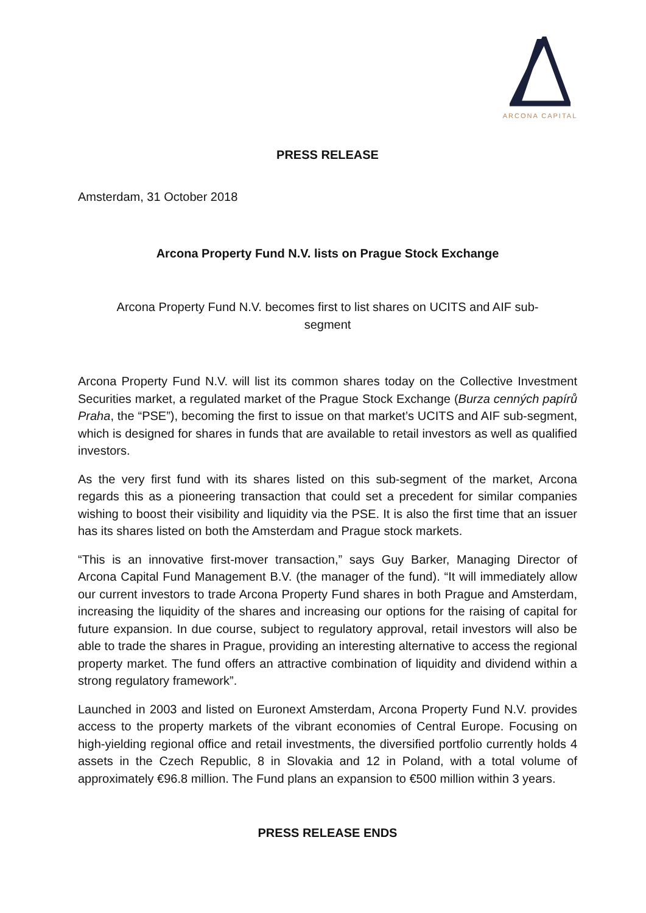ARCONA CAPITAL
PRESS RELEASE
Amsterdam, 31 October 2018
Arcona Property Fund N.V. lists on Prague Stock Exchange
Arcona Property Fund N.V. becomes first to list shares on UCITS and AIF sub-segment
Arcona Property Fund N.V. will list its common shares today on the Collective Investment Securities market, a regulated market of the Prague Stock Exchange (Burza cenných papírů Praha, the “PSE”), becoming the first to issue on that market’s UCITS and AIF sub-segment, which is designed for shares in funds that are available to retail investors as well as qualified investors.
As the very first fund with its shares listed on this sub-segment of the market, Arcona regards this as a pioneering transaction that could set a precedent for similar companies wishing to boost their visibility and liquidity via the PSE. It is also the first time that an issuer has its shares listed on both the Amsterdam and Prague stock markets.
“This is an innovative first-mover transaction,” says Guy Barker, Managing Director of Arcona Capital Fund Management B.V. (the manager of the fund). “It will immediately allow our current investors to trade Arcona Property Fund shares in both Prague and Amsterdam, increasing the liquidity of the shares and increasing our options for the raising of capital for future expansion. In due course, subject to regulatory approval, retail investors will also be able to trade the shares in Prague, providing an interesting alternative to access the regional property market. The fund offers an attractive combination of liquidity and dividend within a strong regulatory framework”.
Launched in 2003 and listed on Euronext Amsterdam, Arcona Property Fund N.V. provides access to the property markets of the vibrant economies of Central Europe. Focusing on high-yielding regional office and retail investments, the diversified portfolio currently holds 4 assets in the Czech Republic, 8 in Slovakia and 12 in Poland, with a total volume of approximately €96.8 million. The Fund plans an expansion to €500 million within 3 years.
PRESS RELEASE ENDS